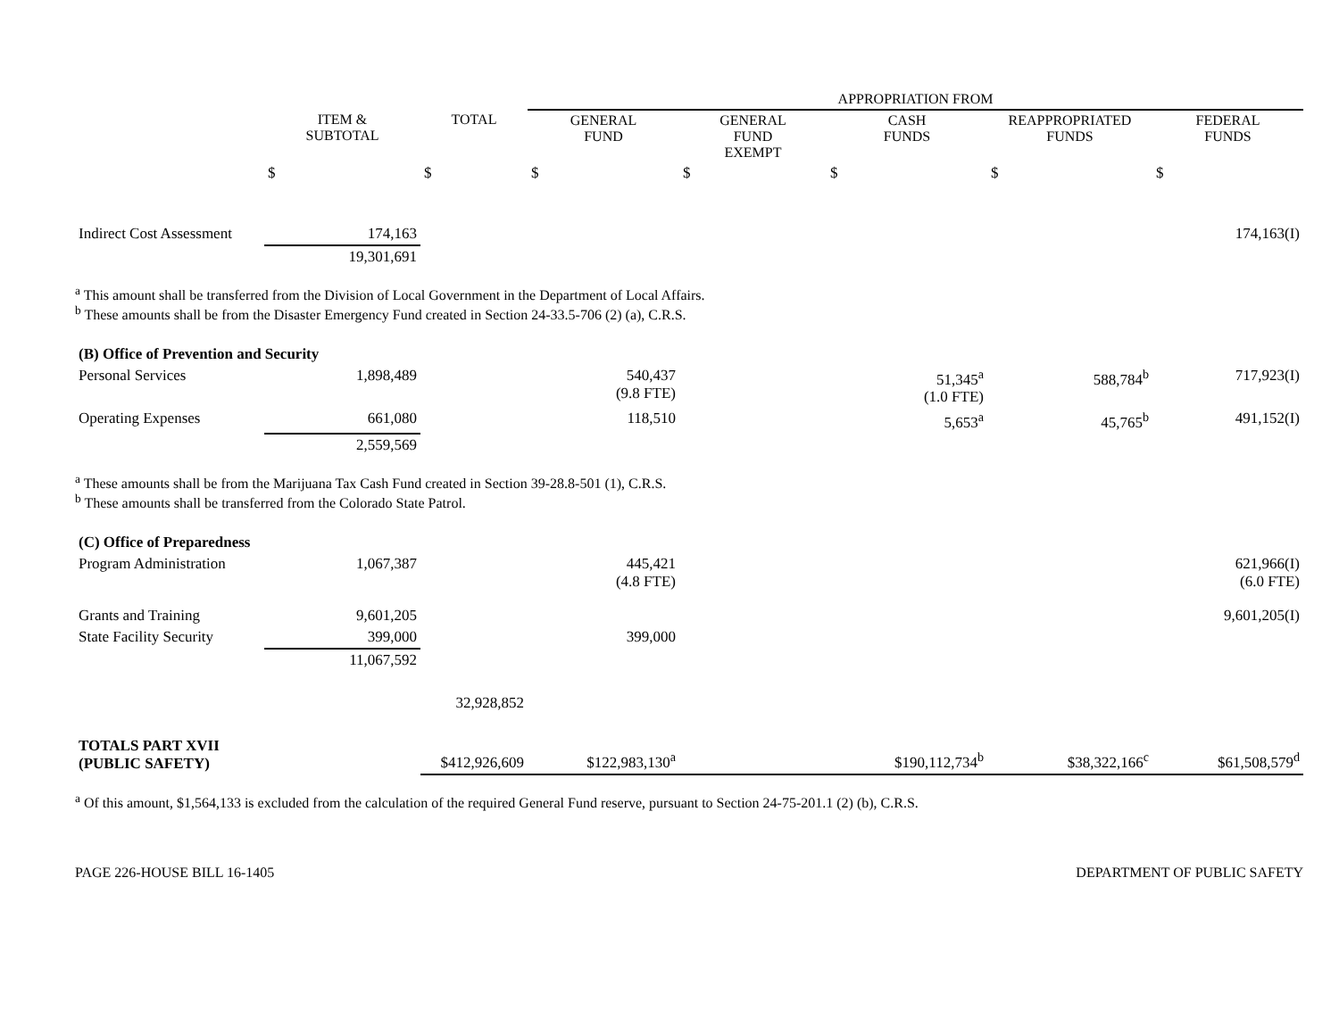| | | | APPROPRIATION FROM | | | | |
| --- | --- | --- | --- | --- | --- | --- | --- |
| | ITEM & SUBTOTAL | TOTAL | GENERAL FUND | GENERAL FUND EXEMPT | CASH FUNDS | REAPPROPRIATED FUNDS | FEDERAL FUNDS |
| | $ | $ | $ | $ | $ | $ | $ |
| Indirect Cost Assessment | 174,163 | | | | | | 174,163(I) |
| | 19,301,691 | | | | | | |
| <sup>a</sup> This amount shall be transferred from the Division of Local Government in the Department of Local Affairs. | | | | | | | |
| <sup>b</sup> These amounts shall be from the Disaster Emergency Fund created in Section 24-33.5-706 (2) (a), C.R.S. | | | | | | | |
| (B) Office of Prevention and Security | | | | | | | |
| Personal Services | 1,898,489 | | 540,437 (9.8 FTE) | | 51,345<sup>a</sup> (1.0 FTE) | 588,784<sup>b</sup> | 717,923(I) |
| Operating Expenses | 661,080 | | 118,510 | | 5,653<sup>a</sup> | 45,765<sup>b</sup> | 491,152(I) |
| | 2,559,569 | | | | | | |
| <sup>a</sup> These amounts shall be from the Marijuana Tax Cash Fund created in Section 39-28.8-501 (1), C.R.S. | | | | | | | |
| <sup>b</sup> These amounts shall be transferred from the Colorado State Patrol. | | | | | | | |
| (C) Office of Preparedness | | | | | | | |
| Program Administration | 1,067,387 | | 445,421 (4.8 FTE) | | | | 621,966(I) (6.0 FTE) |
| Grants and Training | 9,601,205 | | | | | | 9,601,205(I) |
| State Facility Security | 399,000 | | 399,000 | | | | |
| | 11,067,592 | | | | | | |
| | | 32,928,852 | | | | | |
| TOTALS PART XVII (PUBLIC SAFETY) | | $412,926,609 | $122,983,130<sup>a</sup> | | $190,112,734<sup>b</sup> | $38,322,166<sup>c</sup> | $61,508,579<sup>d</sup> |
| <sup>a</sup> Of this amount, $1,564,133 is excluded from the calculation of the required General Fund reserve, pursuant to Section 24-75-201.1 (2) (b), C.R.S. | | | | | | | |
PAGE 226-HOUSE BILL 16-1405 DEPARTMENT OF PUBLIC SAFETY